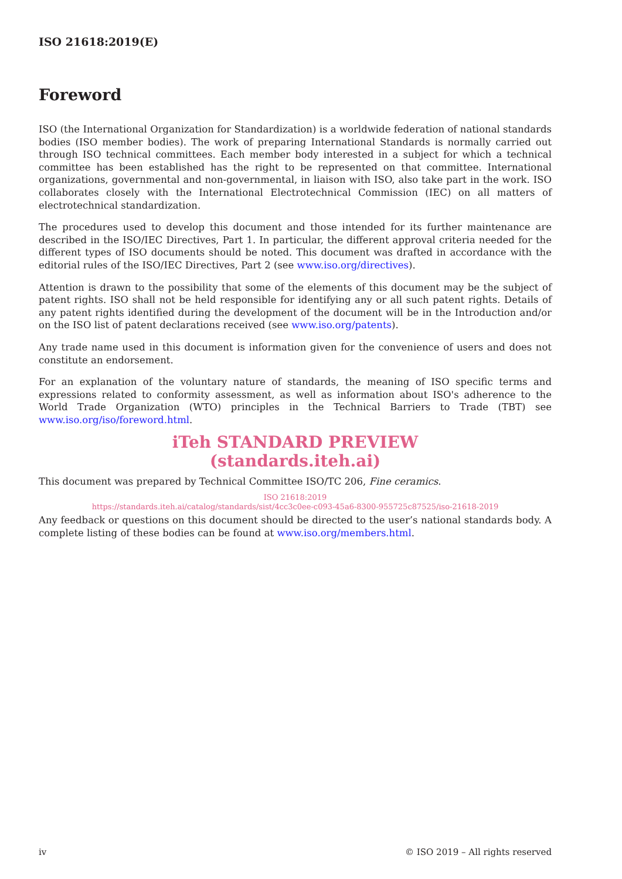ISO 21618:2019(E)
Foreword
ISO (the International Organization for Standardization) is a worldwide federation of national standards bodies (ISO member bodies). The work of preparing International Standards is normally carried out through ISO technical committees. Each member body interested in a subject for which a technical committee has been established has the right to be represented on that committee. International organizations, governmental and non-governmental, in liaison with ISO, also take part in the work. ISO collaborates closely with the International Electrotechnical Commission (IEC) on all matters of electrotechnical standardization.
The procedures used to develop this document and those intended for its further maintenance are described in the ISO/IEC Directives, Part 1. In particular, the different approval criteria needed for the different types of ISO documents should be noted. This document was drafted in accordance with the editorial rules of the ISO/IEC Directives, Part 2 (see www.iso.org/directives).
Attention is drawn to the possibility that some of the elements of this document may be the subject of patent rights. ISO shall not be held responsible for identifying any or all such patent rights. Details of any patent rights identified during the development of the document will be in the Introduction and/or on the ISO list of patent declarations received (see www.iso.org/patents).
Any trade name used in this document is information given for the convenience of users and does not constitute an endorsement.
For an explanation of the voluntary nature of standards, the meaning of ISO specific terms and expressions related to conformity assessment, as well as information about ISO's adherence to the World Trade Organization (WTO) principles in the Technical Barriers to Trade (TBT) see www.iso.org/iso/foreword.html.
iTeh STANDARD PREVIEW
(standards.iteh.ai)
This document was prepared by Technical Committee ISO/TC 206, Fine ceramics.
ISO 21618:2019
https://standards.iteh.ai/catalog/standards/sist/4cc3c0ee-c093-45a6-8300-955725c87525/iso-21618-2019
Any feedback or questions on this document should be directed to the user’s national standards body. A complete listing of these bodies can be found at www.iso.org/members.html.
iv © ISO 2019 – All rights reserved